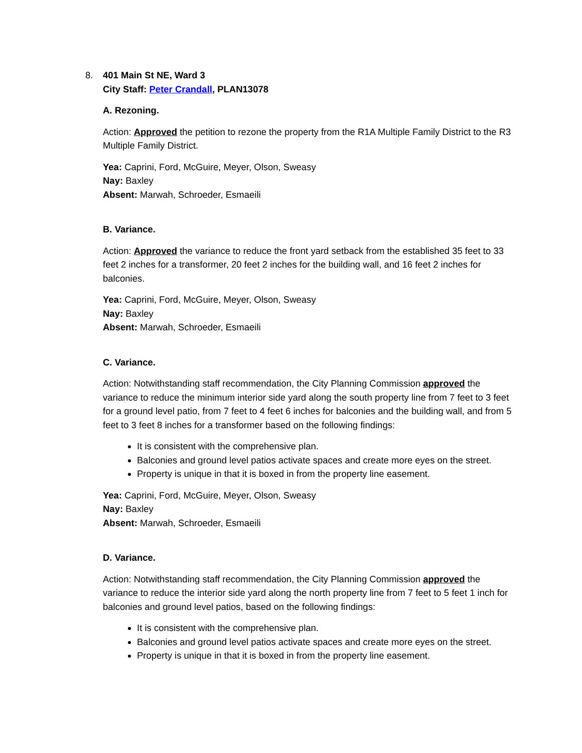8.
401 Main St NE, Ward 3
City Staff: Peter Crandall, PLAN13078
A. Rezoning.
Action: Approved the petition to rezone the property from the R1A Multiple Family District to the R3 Multiple Family District.
Yea: Caprini, Ford, McGuire, Meyer, Olson, Sweasy
Nay: Baxley
Absent: Marwah, Schroeder, Esmaeili
B. Variance.
Action: Approved the variance to reduce the front yard setback from the established 35 feet to 33 feet 2 inches for a transformer, 20 feet 2 inches for the building wall, and 16 feet 2 inches for balconies.
Yea: Caprini, Ford, McGuire, Meyer, Olson, Sweasy
Nay: Baxley
Absent: Marwah, Schroeder, Esmaeili
C. Variance.
Action: Notwithstanding staff recommendation, the City Planning Commission approved the variance to reduce the minimum interior side yard along the south property line from 7 feet to 3 feet for a ground level patio, from 7 feet to 4 feet 6 inches for balconies and the building wall, and from 5 feet to 3 feet 8 inches for a transformer based on the following findings:
It is consistent with the comprehensive plan.
Balconies and ground level patios activate spaces and create more eyes on the street.
Property is unique in that it is boxed in from the property line easement.
Yea: Caprini, Ford, McGuire, Meyer, Olson, Sweasy
Nay: Baxley
Absent: Marwah, Schroeder, Esmaeili
D. Variance.
Action: Notwithstanding staff recommendation, the City Planning Commission approved the variance to reduce the interior side yard along the north property line from 7 feet to 5 feet 1 inch for balconies and ground level patios, based on the following findings:
It is consistent with the comprehensive plan.
Balconies and ground level patios activate spaces and create more eyes on the street.
Property is unique in that it is boxed in from the property line easement.